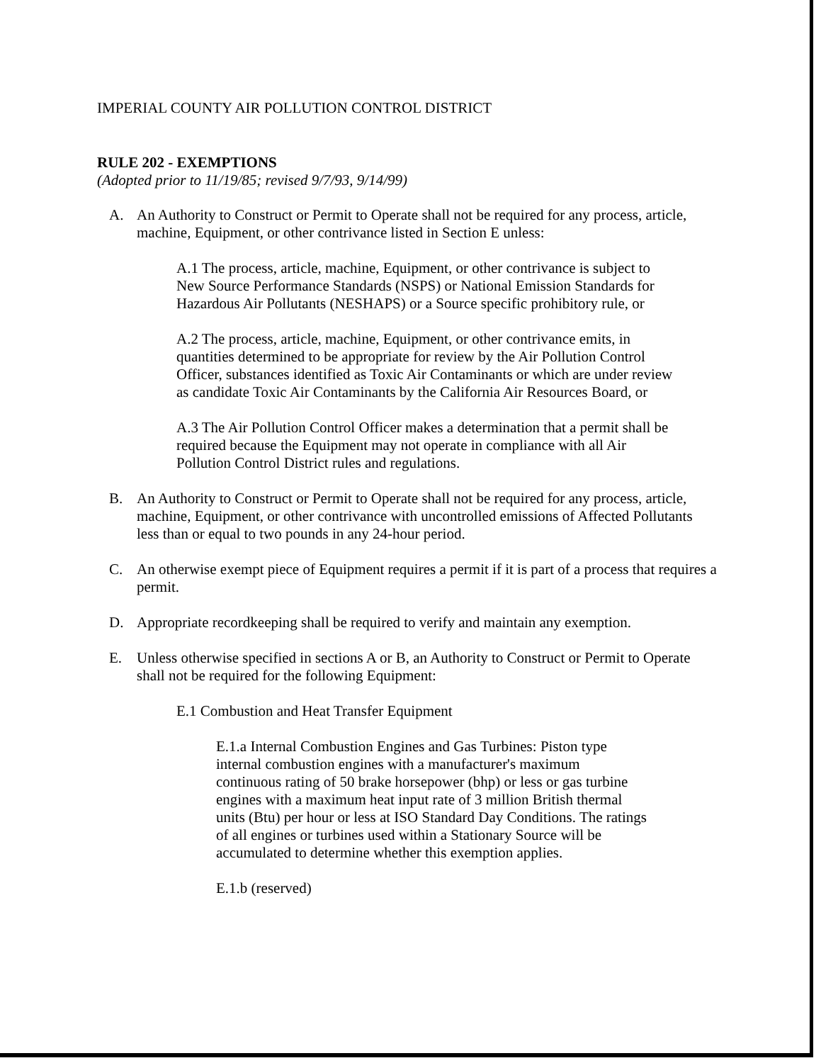IMPERIAL COUNTY AIR POLLUTION CONTROL DISTRICT
RULE 202 - EXEMPTIONS
(Adopted prior to 11/19/85; revised 9/7/93, 9/14/99)
A. An Authority to Construct or Permit to Operate shall not be required for any process, article, machine, Equipment, or other contrivance listed in Section E unless:
A.1 The process, article, machine, Equipment, or other contrivance is subject to New Source Performance Standards (NSPS) or National Emission Standards for Hazardous Air Pollutants (NESHAPS) or a Source specific prohibitory rule, or
A.2 The process, article, machine, Equipment, or other contrivance emits, in quantities determined to be appropriate for review by the Air Pollution Control Officer, substances identified as Toxic Air Contaminants or which are under review as candidate Toxic Air Contaminants by the California Air Resources Board, or
A.3 The Air Pollution Control Officer makes a determination that a permit shall be required because the Equipment may not operate in compliance with all Air Pollution Control District rules and regulations.
B. An Authority to Construct or Permit to Operate shall not be required for any process, article, machine, Equipment, or other contrivance with uncontrolled emissions of Affected Pollutants less than or equal to two pounds in any 24-hour period.
C. An otherwise exempt piece of Equipment requires a permit if it is part of a process that requires a permit.
D. Appropriate recordkeeping shall be required to verify and maintain any exemption.
E. Unless otherwise specified in sections A or B, an Authority to Construct or Permit to Operate shall not be required for the following Equipment:
E.1 Combustion and Heat Transfer Equipment
E.1.a Internal Combustion Engines and Gas Turbines: Piston type internal combustion engines with a manufacturer's maximum continuous rating of 50 brake horsepower (bhp) or less or gas turbine engines with a maximum heat input rate of 3 million British thermal units (Btu) per hour or less at ISO Standard Day Conditions. The ratings of all engines or turbines used within a Stationary Source will be accumulated to determine whether this exemption applies.
E.1.b (reserved)